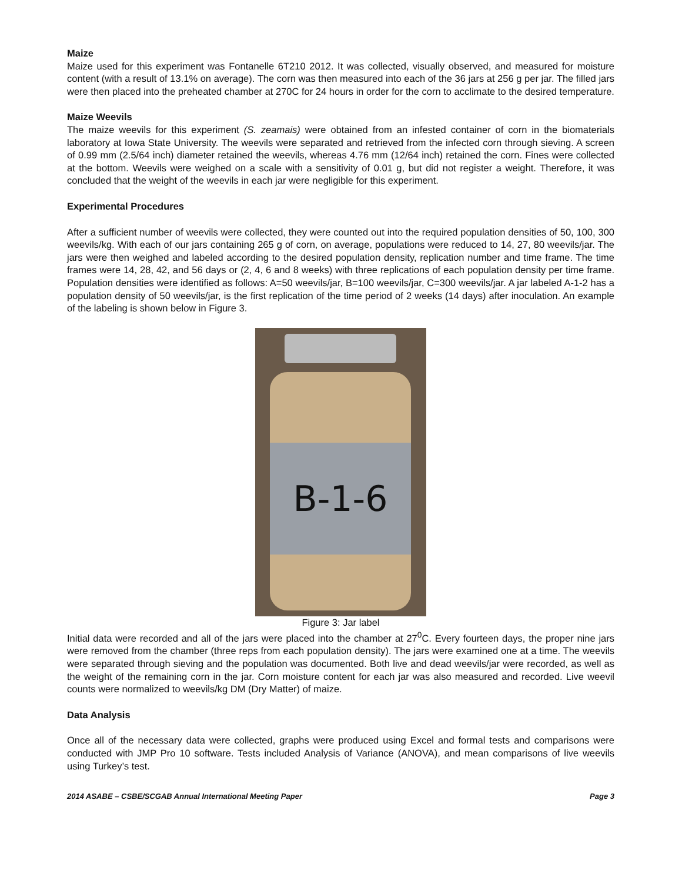Maize
Maize used for this experiment was Fontanelle 6T210 2012. It was collected, visually observed, and measured for moisture content (with a result of 13.1% on average). The corn was then measured into each of the 36 jars at 256 g per jar. The filled jars were then placed into the preheated chamber at 270C for 24 hours in order for the corn to acclimate to the desired temperature.
Maize Weevils
The maize weevils for this experiment (S. zeamais) were obtained from an infested container of corn in the biomaterials laboratory at Iowa State University. The weevils were separated and retrieved from the infected corn through sieving. A screen of 0.99 mm (2.5/64 inch) diameter retained the weevils, whereas 4.76 mm (12/64 inch) retained the corn. Fines were collected at the bottom. Weevils were weighed on a scale with a sensitivity of 0.01 g, but did not register a weight. Therefore, it was concluded that the weight of the weevils in each jar were negligible for this experiment.
Experimental Procedures
After a sufficient number of weevils were collected, they were counted out into the required population densities of 50, 100, 300 weevils/kg. With each of our jars containing 265 g of corn, on average, populations were reduced to 14, 27, 80 weevils/jar. The jars were then weighed and labeled according to the desired population density, replication number and time frame. The time frames were 14, 28, 42, and 56 days or (2, 4, 6 and 8 weeks) with three replications of each population density per time frame. Population densities were identified as follows: A=50 weevils/jar, B=100 weevils/jar, C=300 weevils/jar. A jar labeled A-1-2 has a population density of 50 weevils/jar, is the first replication of the time period of 2 weeks (14 days) after inoculation. An example of the labeling is shown below in Figure 3.
B-1-6
Figure 3: Jar label
Initial data were recorded and all of the jars were placed into the chamber at 27<sup>0</sup>C. Every fourteen days, the proper nine jars were removed from the chamber (three reps from each population density). The jars were examined one at a time. The weevils were separated through sieving and the population was documented. Both live and dead weevils/jar were recorded, as well as the weight of the remaining corn in the jar. Corn moisture content for each jar was also measured and recorded. Live weevil counts were normalized to weevils/kg DM (Dry Matter) of maize.
Data Analysis
Once all of the necessary data were collected, graphs were produced using Excel and formal tests and comparisons were conducted with JMP Pro 10 software. Tests included Analysis of Variance (ANOVA), and mean comparisons of live weevils using Turkey’s test.
2014 ASABE – CSBE/SCGAB Annual International Meeting Paper Page 3